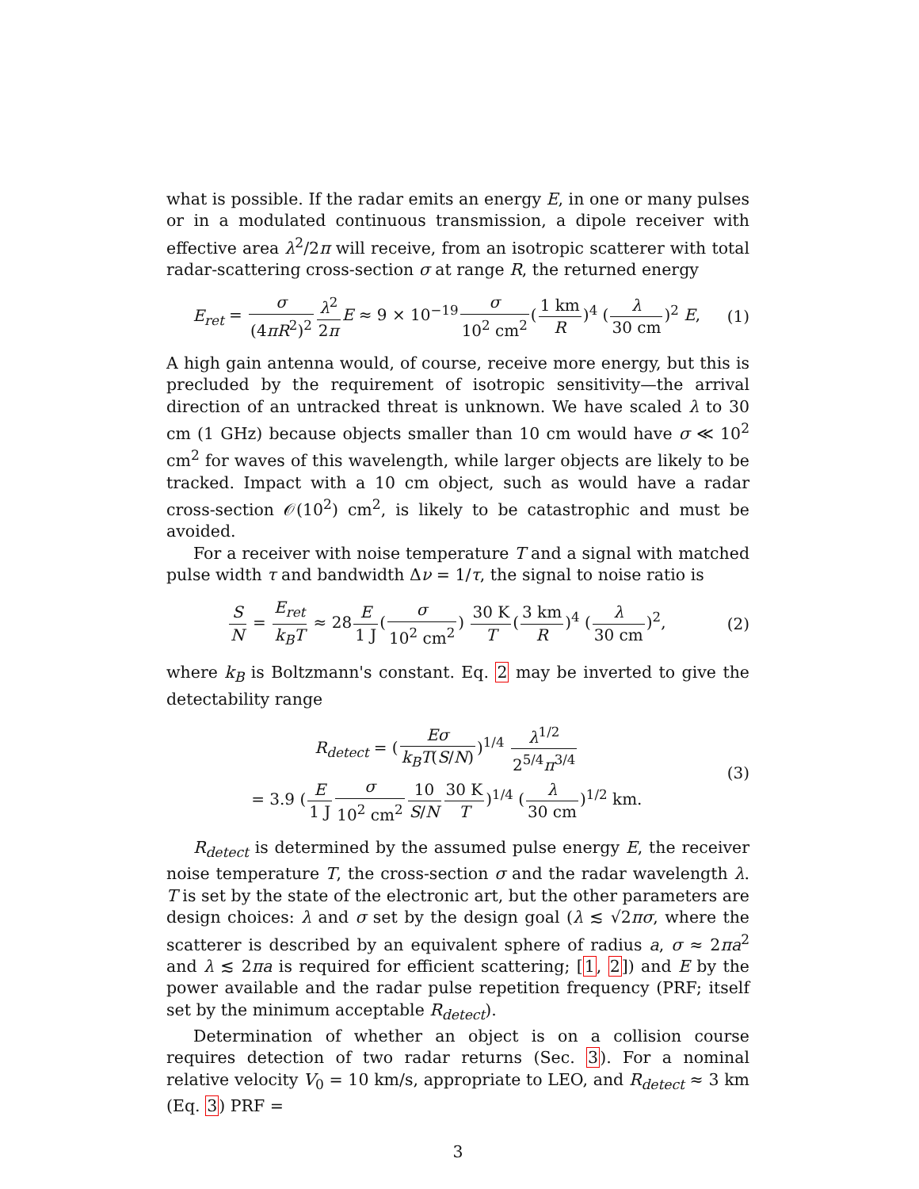what is possible. If the radar emits an energy E, in one or many pulses or in a modulated continuous transmission, a dipole receiver with effective area λ<sup>2</sup>/2π will receive, from an isotropic scatterer with total radar-scattering cross-section σ at range R, the returned energy
E<sub>ret</sub> = σ (4πR<sup>2</sup>)<sup>2</sup> λ<sup>2</sup> 2π E ≈ 9 × 10<sup>−19</sup>σ 10<sup>2</sup> cm<sup>2</sup>(1 km R)<sup>4</sup> (λ 30 cm)<sup>2</sup> E,
(1)
A high gain antenna would, of course, receive more energy, but this is precluded by the requirement of isotropic sensitivity—the arrival direction of an untracked threat is unknown. We have scaled λ to 30 cm (1 GHz) because objects smaller than 10 cm would have σ ≪ 10<sup>2</sup> cm<sup>2</sup> for waves of this wavelength, while larger objects are likely to be tracked. Impact with a 10 cm object, such as would have a radar cross-section 𝒪(10<sup>2</sup>) cm<sup>2</sup>, is likely to be catastrophic and must be avoided.
For a receiver with noise temperature T and a signal with matched pulse width τ and bandwidth Δν = 1/τ, the signal to noise ratio is
S N = E<sub>ret</sub> k<sub>B</sub>T ≈ 28E 1 J(σ 10<sup>2</sup> cm<sup>2</sup>) 30 K T(3 km R)<sup>4</sup> (λ 30 cm)<sup>2</sup>,
(2)
where k<sub>B</sub> is Boltzmann's constant. Eq. 2 may be inverted to give the detectability range
R<sub>detect</sub> = (Eσ k<sub>B</sub>T(S/N))<sup>1/4</sup> λ<sup>1/2</sup> 2<sup>5/4</sup>π<sup>3/4</sup>
= 3.9 (E 1 J σ 10<sup>2</sup> cm<sup>2</sup>10 S/N 30 K T)<sup>1/4</sup> (λ 30 cm)<sup>1/2</sup> km.
(3)
R<sub>detect</sub> is determined by the assumed pulse energy E, the receiver noise temperature T, the cross-section σ and the radar wavelength λ. T is set by the state of the electronic art, but the other parameters are design choices: λ and σ set by the design goal (λ ≲ √2πσ, where the scatterer is described by an equivalent sphere of radius a, σ ≈ 2πa<sup>2</sup> and λ ≲ 2πa is required for efficient scattering; [1, 2]) and E by the power available and the radar pulse repetition frequency (PRF; itself set by the minimum acceptable R<sub>detect</sub>).
Determination of whether an object is on a collision course requires detection of two radar returns (Sec. 3). For a nominal relative velocity V<sub>0</sub> = 10 km/s, appropriate to LEO, and R<sub>detect</sub> ≈ 3 km (Eq. 3) PRF =
3